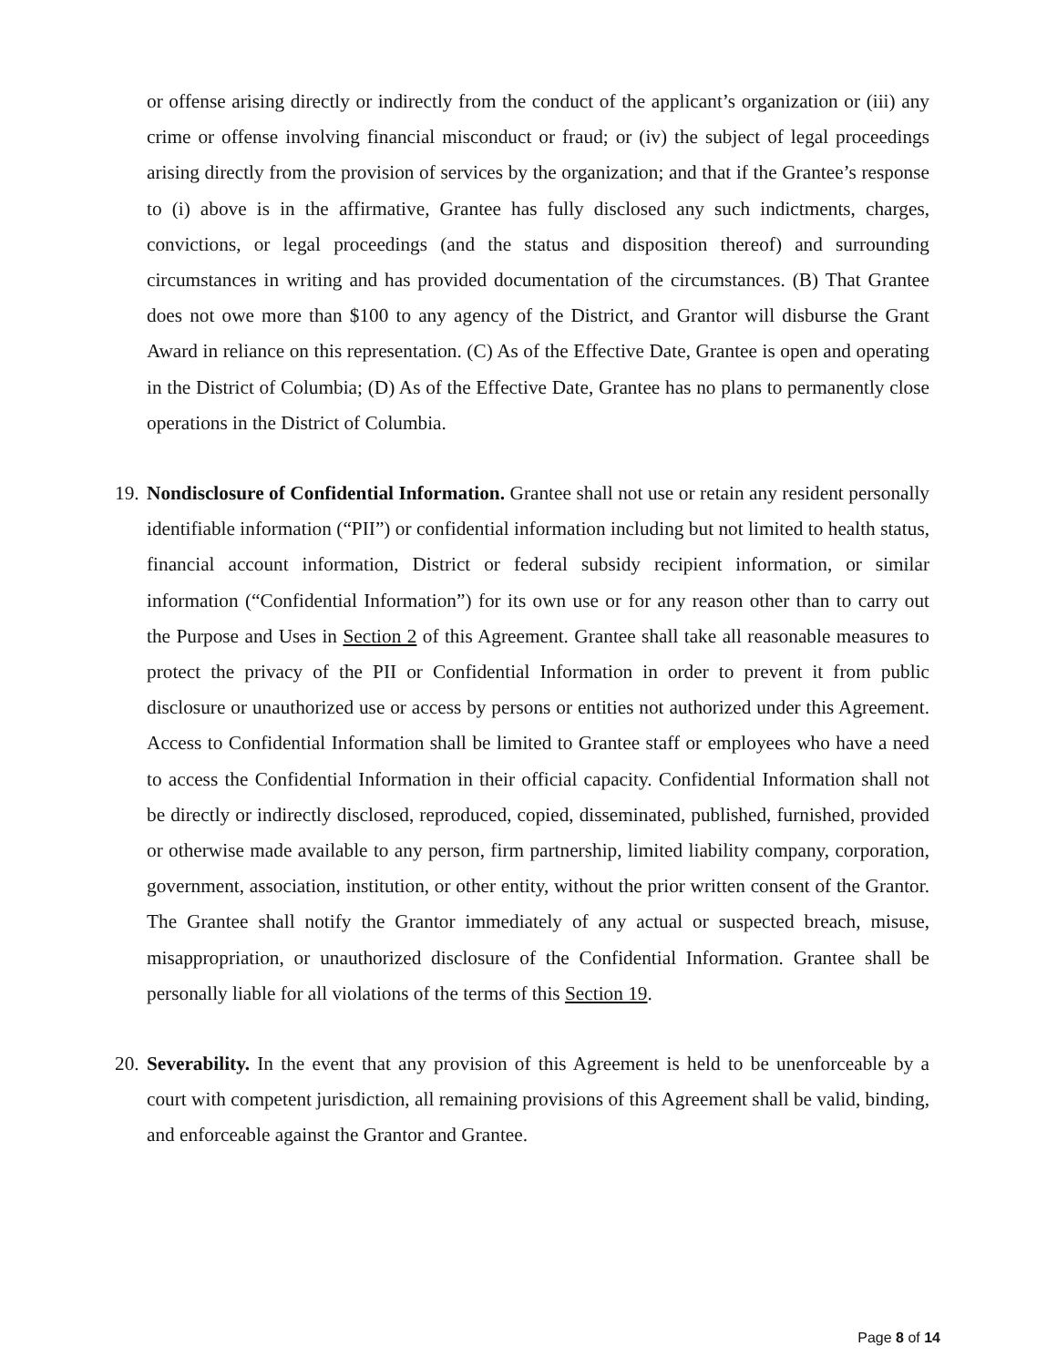or offense arising directly or indirectly from the conduct of the applicant’s organization or (iii) any crime or offense involving financial misconduct or fraud; or (iv) the subject of legal proceedings arising directly from the provision of services by the organization; and that if the Grantee’s response to (i) above is in the affirmative, Grantee has fully disclosed any such indictments, charges, convictions, or legal proceedings (and the status and disposition thereof) and surrounding circumstances in writing and has provided documentation of the circumstances. (B) That Grantee does not owe more than $100 to any agency of the District, and Grantor will disburse the Grant Award in reliance on this representation. (C) As of the Effective Date, Grantee is open and operating in the District of Columbia; (D) As of the Effective Date, Grantee has no plans to permanently close operations in the District of Columbia.
19.
Nondisclosure of Confidential Information. Grantee shall not use or retain any resident personally identifiable information (“PII”) or confidential information including but not limited to health status, financial account information, District or federal subsidy recipient information, or similar information (“Confidential Information”) for its own use or for any reason other than to carry out the Purpose and Uses in Section 2 of this Agreement. Grantee shall take all reasonable measures to protect the privacy of the PII or Confidential Information in order to prevent it from public disclosure or unauthorized use or access by persons or entities not authorized under this Agreement. Access to Confidential Information shall be limited to Grantee staff or employees who have a need to access the Confidential Information in their official capacity. Confidential Information shall not be directly or indirectly disclosed, reproduced, copied, disseminated, published, furnished, provided or otherwise made available to any person, firm partnership, limited liability company, corporation, government, association, institution, or other entity, without the prior written consent of the Grantor. The Grantee shall notify the Grantor immediately of any actual or suspected breach, misuse, misappropriation, or unauthorized disclosure of the Confidential Information. Grantee shall be personally liable for all violations of the terms of this Section 19.
20.
Severability. In the event that any provision of this Agreement is held to be unenforceable by a court with competent jurisdiction, all remaining provisions of this Agreement shall be valid, binding, and enforceable against the Grantor and Grantee.
Page 8 of 14